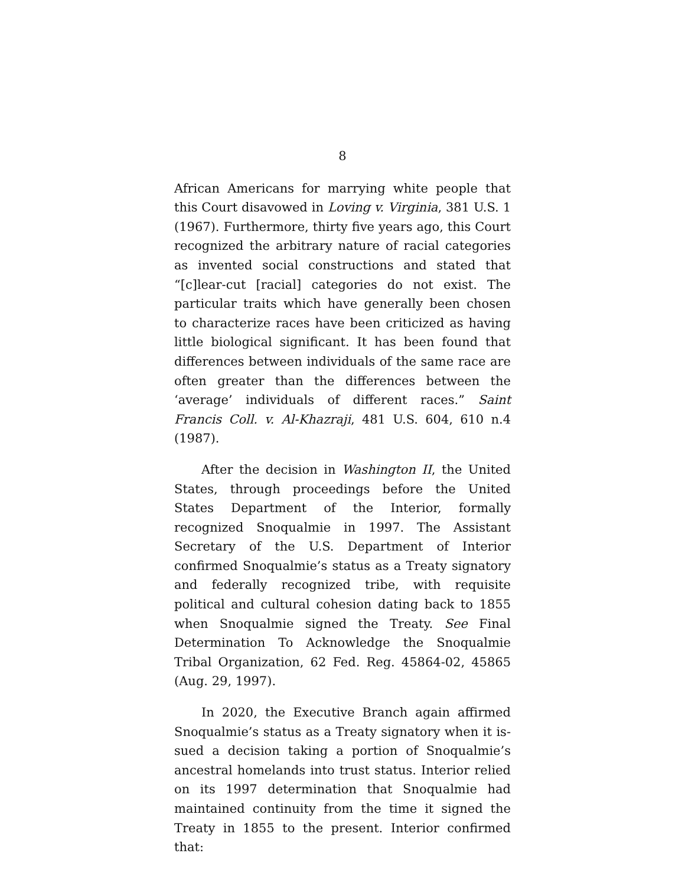8
African Americans for marrying white people that this Court disavowed in Loving v. Virginia, 381 U.S. 1 (1967). Furthermore, thirty five years ago, this Court recognized the arbitrary nature of racial categories as invented social constructions and stated that “[c]lear-cut [racial] categories do not exist. The particular traits which have generally been chosen to character­ize races have been criticized as having little biological significant. It has been found that differences between individuals of the same race are often greater than the differences between the ‘average’ individuals of differ­ent races.” Saint Francis Coll. v. Al-Khazraji, 481 U.S. 604, 610 n.4 (1987).
After the decision in Washington II, the United States, through proceedings before the United States Department of the Interior, formally recognized Snoqualmie in 1997. The Assistant Secretary of the U.S. Department of Interior confirmed Snoqualmie’s status as a Treaty signatory and federally recognized tribe, with requisite political and cultural cohesion dating back to 1855 when Snoqualmie signed the Treaty. See Final Determination To Acknowledge the Snoqualmie Tribal Organization, 62 Fed. Reg. 45864-02, 45865 (Aug. 29, 1997).
In 2020, the Executive Branch again affirmed Snoqualmie’s status as a Treaty signatory when it is­sued a decision taking a portion of Snoqualmie’s ances­tral homelands into trust status. Interior relied on its 1997 determination that Snoqualmie had maintained continuity from the time it signed the Treaty in 1855 to the present. Interior confirmed that: